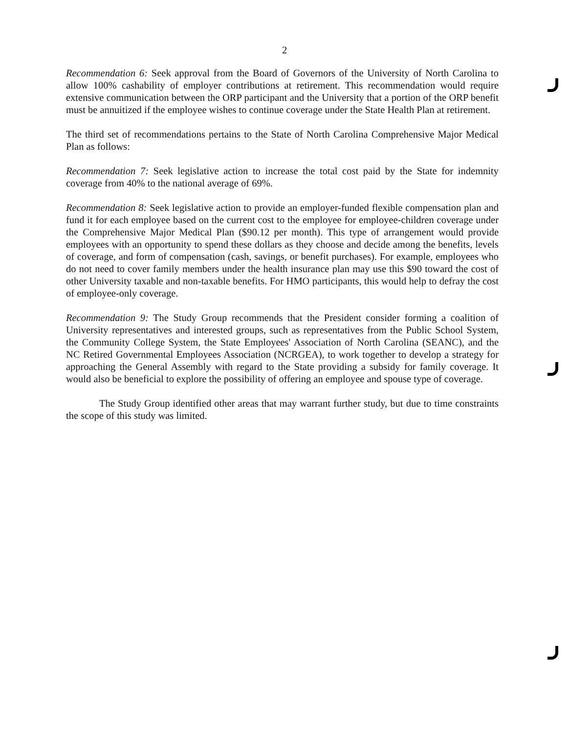2
Recommendation 6: Seek approval from the Board of Governors of the University of North Carolina to allow 100% cashability of employer contributions at retirement. This recommendation would require extensive communication between the ORP participant and the University that a portion of the ORP benefit must be annuitized if the employee wishes to continue coverage under the State Health Plan at retirement.
The third set of recommendations pertains to the State of North Carolina Comprehensive Major Medical Plan as follows:
Recommendation 7: Seek legislative action to increase the total cost paid by the State for indemnity coverage from 40% to the national average of 69%.
Recommendation 8: Seek legislative action to provide an employer-funded flexible compensation plan and fund it for each employee based on the current cost to the employee for employee-children coverage under the Comprehensive Major Medical Plan ($90.12 per month). This type of arrangement would provide employees with an opportunity to spend these dollars as they choose and decide among the benefits, levels of coverage, and form of compensation (cash, savings, or benefit purchases). For example, employees who do not need to cover family members under the health insurance plan may use this $90 toward the cost of other University taxable and non-taxable benefits. For HMO participants, this would help to defray the cost of employee-only coverage.
Recommendation 9: The Study Group recommends that the President consider forming a coalition of University representatives and interested groups, such as representatives from the Public School System, the Community College System, the State Employees' Association of North Carolina (SEANC), and the NC Retired Governmental Employees Association (NCRGEA), to work together to develop a strategy for approaching the General Assembly with regard to the State providing a subsidy for family coverage. It would also be beneficial to explore the possibility of offering an employee and spouse type of coverage.
The Study Group identified other areas that may warrant further study, but due to time constraints the scope of this study was limited.